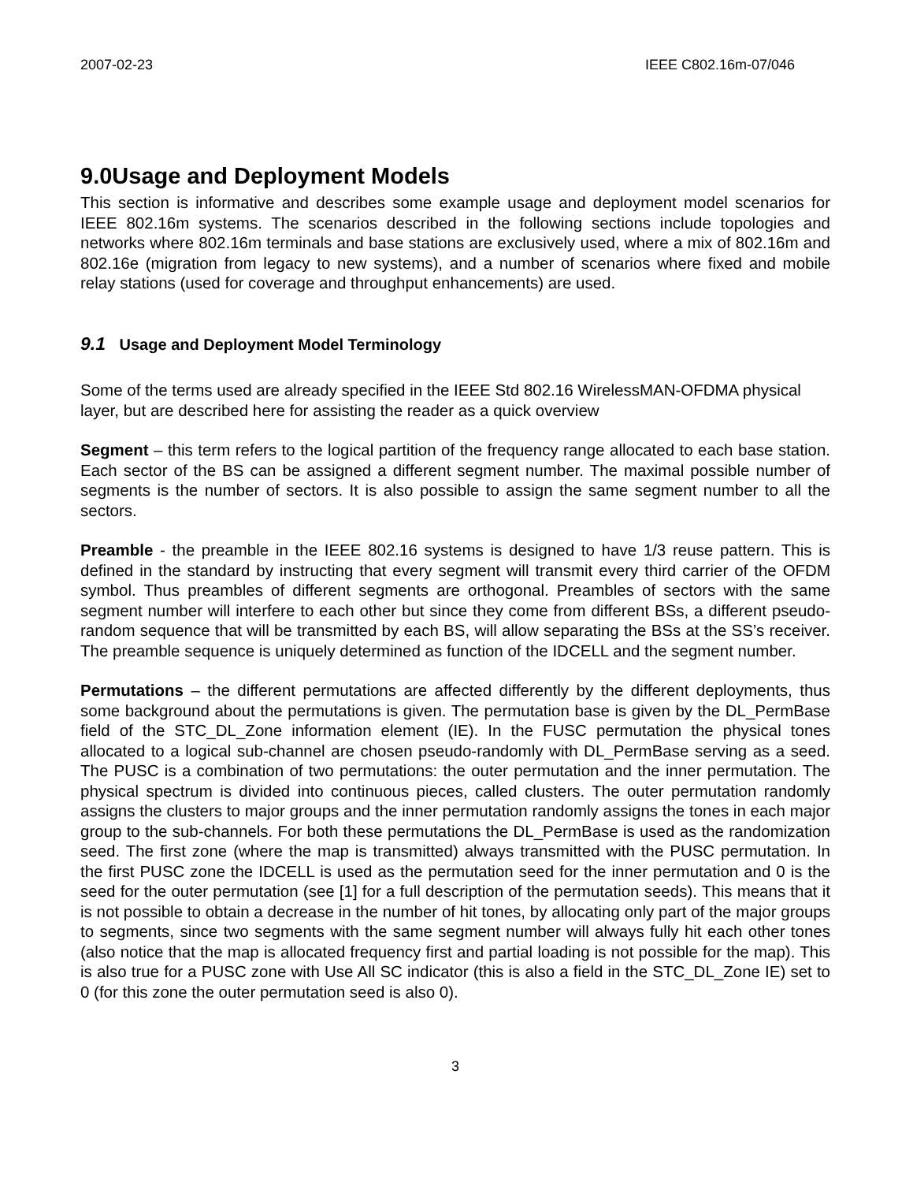2007-02-23 IEEE C802.16m-07/046
9.0Usage and Deployment Models
This section is informative and describes some example usage and deployment model scenarios for IEEE 802.16m systems. The scenarios described in the following sections include topologies and networks where 802.16m terminals and base stations are exclusively used, where a mix of 802.16m and 802.16e (migration from legacy to new systems), and a number of scenarios where fixed and mobile relay stations (used for coverage and throughput enhancements) are used.
9.1 Usage and Deployment Model Terminology
Some of the terms used are already specified in the IEEE Std 802.16 WirelessMAN-OFDMA physical layer, but are described here for assisting the reader as a quick overview
Segment – this term refers to the logical partition of the frequency range allocated to each base station. Each sector of the BS can be assigned a different segment number. The maximal possible number of segments is the number of sectors. It is also possible to assign the same segment number to all the sectors.
Preamble - the preamble in the IEEE 802.16 systems is designed to have 1/3 reuse pattern. This is defined in the standard by instructing that every segment will transmit every third carrier of the OFDM symbol. Thus preambles of different segments are orthogonal. Preambles of sectors with the same segment number will interfere to each other but since they come from different BSs, a different pseudo-random sequence that will be transmitted by each BS, will allow separating the BSs at the SS’s receiver. The preamble sequence is uniquely determined as function of the IDCELL and the segment number.
Permutations – the different permutations are affected differently by the different deployments, thus some background about the permutations is given. The permutation base is given by the DL_PermBase field of the STC_DL_Zone information element (IE). In the FUSC permutation the physical tones allocated to a logical sub-channel are chosen pseudo-randomly with DL_PermBase serving as a seed. The PUSC is a combination of two permutations: the outer permutation and the inner permutation. The physical spectrum is divided into continuous pieces, called clusters. The outer permutation randomly assigns the clusters to major groups and the inner permutation randomly assigns the tones in each major group to the sub-channels. For both these permutations the DL_PermBase is used as the randomization seed. The first zone (where the map is transmitted) always transmitted with the PUSC permutation. In the first PUSC zone the IDCELL is used as the permutation seed for the inner permutation and 0 is the seed for the outer permutation (see [1] for a full description of the permutation seeds). This means that it is not possible to obtain a decrease in the number of hit tones, by allocating only part of the major groups to segments, since two segments with the same segment number will always fully hit each other tones (also notice that the map is allocated frequency first and partial loading is not possible for the map). This is also true for a PUSC zone with Use All SC indicator (this is also a field in the STC_DL_Zone IE) set to 0 (for this zone the outer permutation seed is also 0).
3